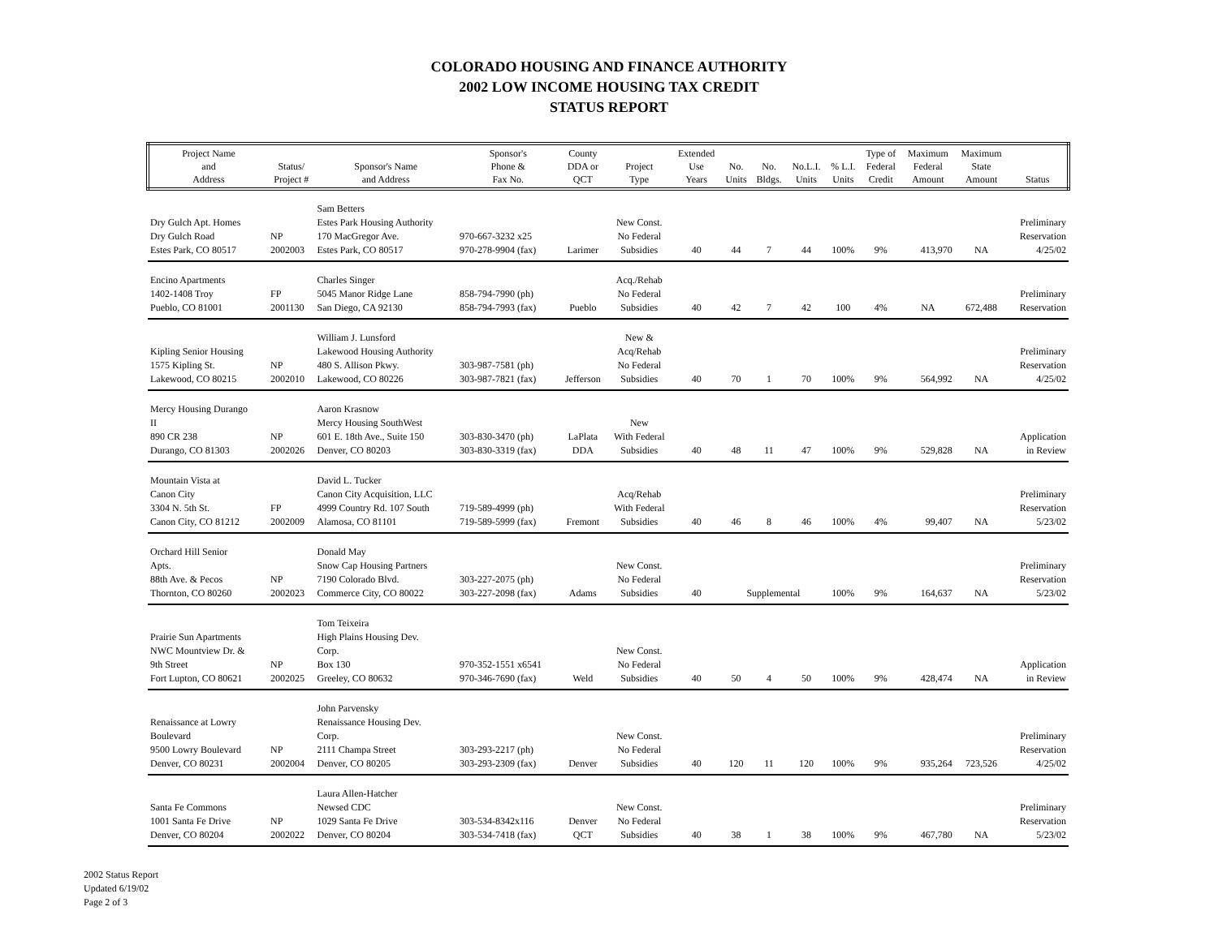COLORADO HOUSING AND FINANCE AUTHORITY
2002 LOW INCOME HOUSING TAX CREDIT
STATUS REPORT
| Project Name and Address | Status/ Project # | Sponsor's Name and Address | Sponsor's Phone & Fax No. | County DDA or QCT | Project Type | Extended Use Years | No. Units | No. Bldgs. | No.L.I. Units | % L.I. Units | Type of Federal Credit | Maximum Federal Amount | Maximum State Amount | Status |
| --- | --- | --- | --- | --- | --- | --- | --- | --- | --- | --- | --- | --- | --- | --- |
| Dry Gulch Apt. Homes Dry Gulch Road Estes Park, CO 80517 | NP 2002003 | Sam Betters Estes Park Housing Authority 170 MacGregor Ave. Estes Park, CO 80517 | 970-667-3232 x25 970-278-9904 (fax) | Larimer | New Const. No Federal Subsidies | 40 | 44 | 7 | 44 | 100% | 9% | 413,970 | NA | Preliminary Reservation 4/25/02 |
| Encino Apartments 1402-1408 Troy Pueblo, CO 81001 | FP 2001130 | Charles Singer 5045 Manor Ridge Lane San Diego, CA 92130 | 858-794-7990 (ph) 858-794-7993 (fax) | Pueblo | Acq./Rehab No Federal Subsidies | 40 | 42 | 7 | 42 | 100 | 4% | NA | 672,488 | Preliminary Reservation |
| Kipling Senior Housing 1575 Kipling St. Lakewood, CO 80215 | NP 2002010 | William J. Lunsford Lakewood Housing Authority 480 S. Allison Pkwy. Lakewood, CO 80226 | 303-987-7581 (ph) 303-987-7821 (fax) | Jefferson | New & Acq/Rehab No Federal Subsidies | 40 | 70 | 1 | 70 | 100% | 9% | 564,992 | NA | Preliminary Reservation 4/25/02 |
| Mercy Housing Durango II 890 CR 238 Durango, CO 81303 | NP 2002026 | Aaron Krasnow Mercy Housing SouthWest 601 E. 18th Ave., Suite 150 Denver, CO 80203 | 303-830-3470 (ph) 303-830-3319 (fax) | LaPlata DDA | New With Federal Subsidies | 40 | 48 | 11 | 47 | 100% | 9% | 529,828 | NA | Application in Review |
| Mountain Vista at Canon City 3304 N. 5th St. Canon City, CO 81212 | FP 2002009 | David L. Tucker Canon City Acquisition, LLC 4999 Country Rd. 107 South Alamosa, CO 81101 | 719-589-4999 (ph) 719-589-5999 (fax) | Fremont | Acq/Rehab With Federal Subsidies | 40 | 46 | 8 | 46 | 100% | 4% | 99,407 | NA | Preliminary Reservation 5/23/02 |
| Orchard Hill Senior Apts. 88th Ave. & Pecos Thornton, CO 80260 | NP 2002023 | Donald May Snow Cap Housing Partners 7190 Colorado Blvd. Commerce City, CO 80022 | 303-227-2075 (ph) 303-227-2098 (fax) | Adams | New Const. No Federal Subsidies | 40 | Supplemental | | | 100% | 9% | 164,637 | NA | Preliminary Reservation 5/23/02 |
| Prairie Sun Apartments NWC Mountview Dr. & 9th Street Fort Lupton, CO 80621 | NP 2002025 | Tom Teixeira High Plains Housing Dev. Corp. Box 130 Greeley, CO 80632 | 970-352-1551 x6541 970-346-7690 (fax) | Weld | New Const. No Federal Subsidies | 40 | 50 | 4 | 50 | 100% | 9% | 428,474 | NA | Application in Review |
| Renaissance at Lowry Boulevard 9500 Lowry Boulevard Denver, CO 80231 | NP 2002004 | John Parvensky Renaissance Housing Dev. Corp. 2111 Champa Street Denver, CO 80205 | 303-293-2217 (ph) 303-293-2309 (fax) | Denver | New Const. No Federal Subsidies | 40 | 120 | 11 | 120 | 100% | 9% | 935,264 | 723,526 | Preliminary Reservation 4/25/02 |
| Santa Fe Commons 1001 Santa Fe Drive Denver, CO 80204 | NP 2002022 | Laura Allen-Hatcher Newsed CDC 1029 Santa Fe Drive Denver, CO 80204 | 303-534-8342x116 303-534-7418 (fax) | Denver QCT | New Const. No Federal Subsidies | 40 | 38 | 1 | 38 | 100% | 9% | 467,780 | NA | Preliminary Reservation 5/23/02 |
2002 Status Report
Updated 6/19/02
Page 2 of 3